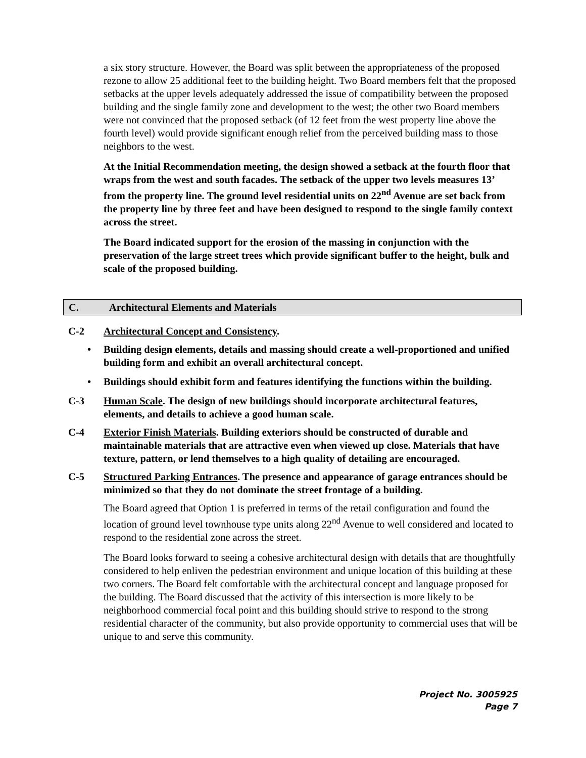a six story structure. However, the Board was split between the appropriateness of the proposed rezone to allow 25 additional feet to the building height. Two Board members felt that the proposed setbacks at the upper levels adequately addressed the issue of compatibility between the proposed building and the single family zone and development to the west; the other two Board members were not convinced that the proposed setback (of 12 feet from the west property line above the fourth level) would provide significant enough relief from the perceived building mass to those neighbors to the west.
At the Initial Recommendation meeting, the design showed a setback at the fourth floor that wraps from the west and south facades. The setback of the upper two levels measures 13’ from the property line. The ground level residential units on 22<sup>nd</sup> Avenue are set back from the property line by three feet and have been designed to respond to the single family context across the street.
The Board indicated support for the erosion of the massing in conjunction with the preservation of the large street trees which provide significant buffer to the height, bulk and scale of the proposed building.
C. Architectural Elements and Materials
C-2 Architectural Concept and Consistency.
• Building design elements, details and massing should create a well-proportioned and unified building form and exhibit an overall architectural concept.
• Buildings should exhibit form and features identifying the functions within the building.
C-3 Human Scale. The design of new buildings should incorporate architectural features, elements, and details to achieve a good human scale.
C-4 Exterior Finish Materials. Building exteriors should be constructed of durable and maintainable materials that are attractive even when viewed up close. Materials that have texture, pattern, or lend themselves to a high quality of detailing are encouraged.
C-5 Structured Parking Entrances. The presence and appearance of garage entrances should be minimized so that they do not dominate the street frontage of a building.
The Board agreed that Option 1 is preferred in terms of the retail configuration and found the location of ground level townhouse type units along 22<sup>nd</sup> Avenue to well considered and located to respond to the residential zone across the street.
The Board looks forward to seeing a cohesive architectural design with details that are thoughtfully considered to help enliven the pedestrian environment and unique location of this building at these two corners. The Board felt comfortable with the architectural concept and language proposed for the building. The Board discussed that the activity of this intersection is more likely to be neighborhood commercial focal point and this building should strive to respond to the strong residential character of the community, but also provide opportunity to commercial uses that will be unique to and serve this community.
Project No. 3005925
Page 7